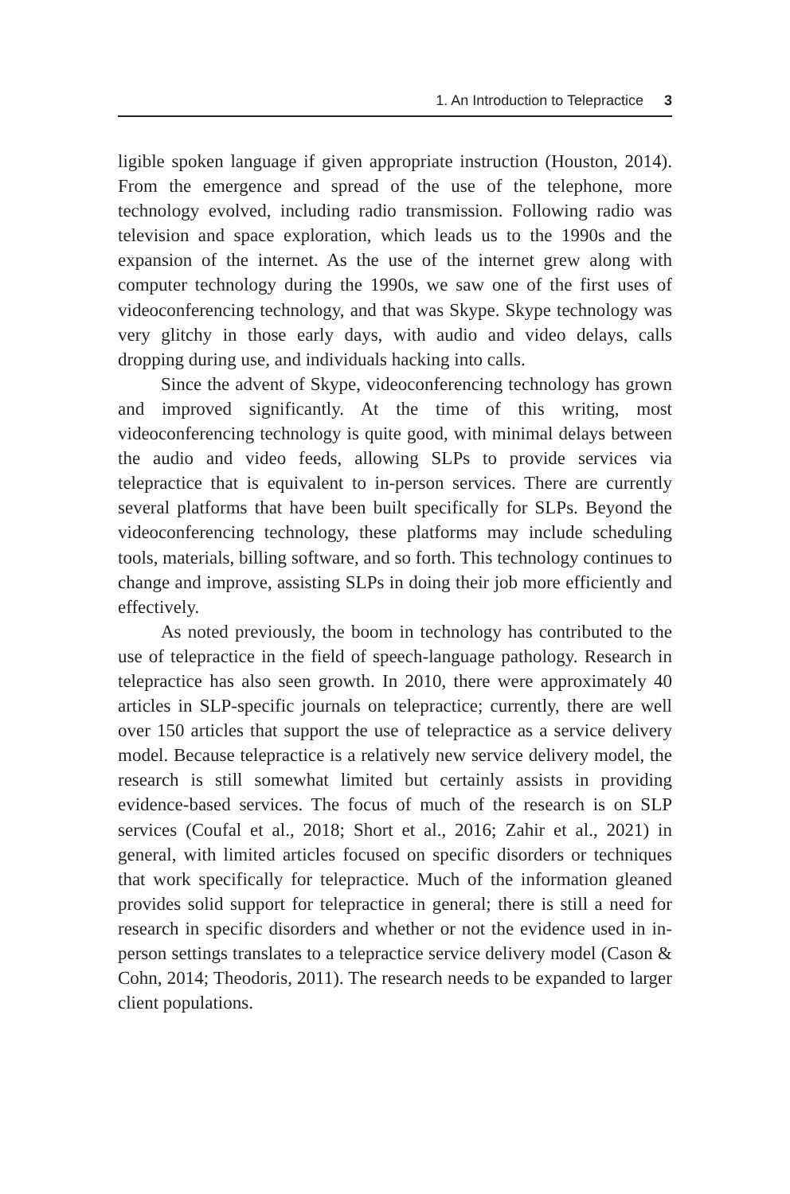1. An Introduction to Telepractice 3
ligible spoken language if given appropriate instruction (Houston, 2014). From the emergence and spread of the use of the telephone, more technology evolved, including radio transmission. Following radio was television and space exploration, which leads us to the 1990s and the expansion of the internet. As the use of the internet grew along with computer technology during the 1990s, we saw one of the first uses of videoconferencing technology, and that was Skype. Skype technology was very glitchy in those early days, with audio and video delays, calls dropping during use, and individuals hacking into calls.
Since the advent of Skype, videoconferencing technology has grown and improved significantly. At the time of this writing, most videoconferencing technology is quite good, with minimal delays between the audio and video feeds, allowing SLPs to provide services via telepractice that is equivalent to in-person services. There are currently several platforms that have been built specifically for SLPs. Beyond the videoconferencing technology, these platforms may include scheduling tools, materials, billing software, and so forth. This technology continues to change and improve, assisting SLPs in doing their job more efficiently and effectively.
As noted previously, the boom in technology has contributed to the use of telepractice in the field of speech-language pathology. Research in telepractice has also seen growth. In 2010, there were approximately 40 articles in SLP-specific journals on telepractice; currently, there are well over 150 articles that support the use of telepractice as a service delivery model. Because telepractice is a relatively new service delivery model, the research is still somewhat limited but certainly assists in providing evidence-based services. The focus of much of the research is on SLP services (Coufal et al., 2018; Short et al., 2016; Zahir et al., 2021) in general, with limited articles focused on specific disorders or techniques that work specifically for telepractice. Much of the information gleaned provides solid support for telepractice in general; there is still a need for research in specific disorders and whether or not the evidence used in in-person settings translates to a telepractice service delivery model (Cason & Cohn, 2014; Theodoris, 2011). The research needs to be expanded to larger client populations.